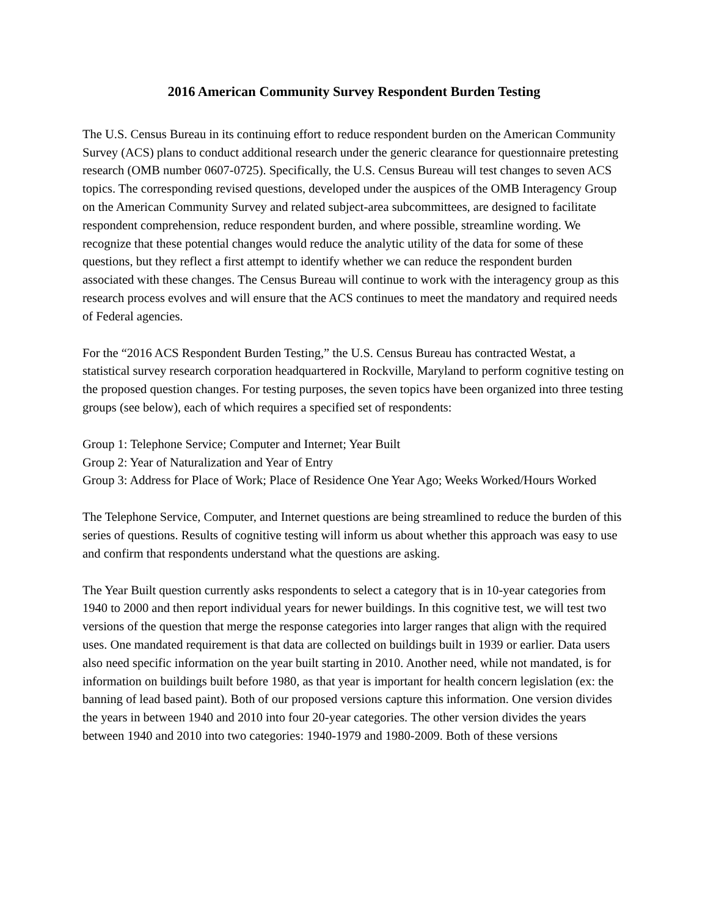2016 American Community Survey Respondent Burden Testing
The U.S. Census Bureau in its continuing effort to reduce respondent burden on the American Community Survey (ACS) plans to conduct additional research under the generic clearance for questionnaire pretesting research (OMB number 0607-0725). Specifically, the U.S. Census Bureau will test changes to seven ACS topics. The corresponding revised questions, developed under the auspices of the OMB Interagency Group on the American Community Survey and related subject-area subcommittees, are designed to facilitate respondent comprehension, reduce respondent burden, and where possible, streamline wording. We recognize that these potential changes would reduce the analytic utility of the data for some of these questions, but they reflect a first attempt to identify whether we can reduce the respondent burden associated with these changes. The Census Bureau will continue to work with the interagency group as this research process evolves and will ensure that the ACS continues to meet the mandatory and required needs of Federal agencies.
For the “2016 ACS Respondent Burden Testing,” the U.S. Census Bureau has contracted Westat, a statistical survey research corporation headquartered in Rockville, Maryland to perform cognitive testing on the proposed question changes. For testing purposes, the seven topics have been organized into three testing groups (see below), each of which requires a specified set of respondents:
Group 1: Telephone Service; Computer and Internet; Year Built
Group 2: Year of Naturalization and Year of Entry
Group 3: Address for Place of Work; Place of Residence One Year Ago; Weeks Worked/Hours Worked
The Telephone Service, Computer, and Internet questions are being streamlined to reduce the burden of this series of questions. Results of cognitive testing will inform us about whether this approach was easy to use and confirm that respondents understand what the questions are asking.
The Year Built question currently asks respondents to select a category that is in 10-year categories from 1940 to 2000 and then report individual years for newer buildings. In this cognitive test, we will test two versions of the question that merge the response categories into larger ranges that align with the required uses. One mandated requirement is that data are collected on buildings built in 1939 or earlier. Data users also need specific information on the year built starting in 2010. Another need, while not mandated, is for information on buildings built before 1980, as that year is important for health concern legislation (ex: the banning of lead based paint). Both of our proposed versions capture this information. One version divides the years in between 1940 and 2010 into four 20-year categories. The other version divides the years between 1940 and 2010 into two categories: 1940-1979 and 1980-2009. Both of these versions